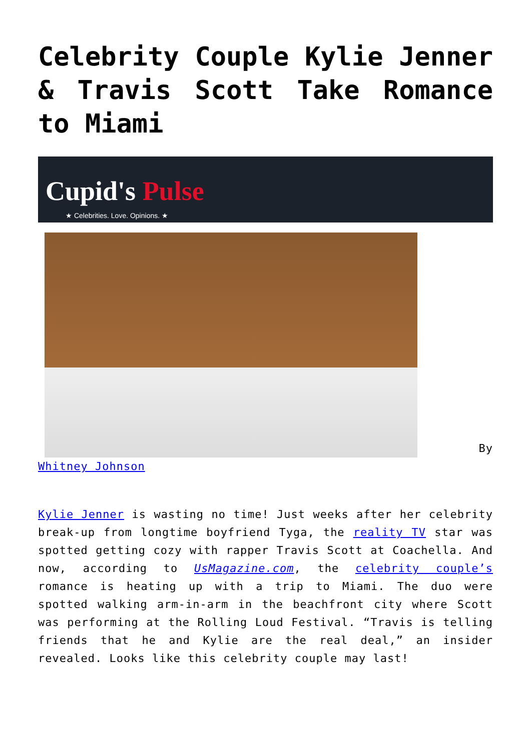Celebrity Couple Kylie Jenner & Travis Scott Take Romance to Miami
Cupid's Pulse
★ Celebrities. Love. Opinions. ★
By Whitney Johnson
Kylie Jenner is wasting no time! Just weeks after her celebrity break-up from longtime boyfriend Tyga, the reality TV star was spotted getting cozy with rapper Travis Scott at Coachella. And now, according to UsMagazine.com, the celebrity couple’s romance is heating up with a trip to Miami. The duo were spotted walking arm-in-arm in the beachfront city where Scott was performing at the Rolling Loud Festival. “Travis is telling friends that he and Kylie are the real deal,” an insider revealed. Looks like this celebrity couple may last!